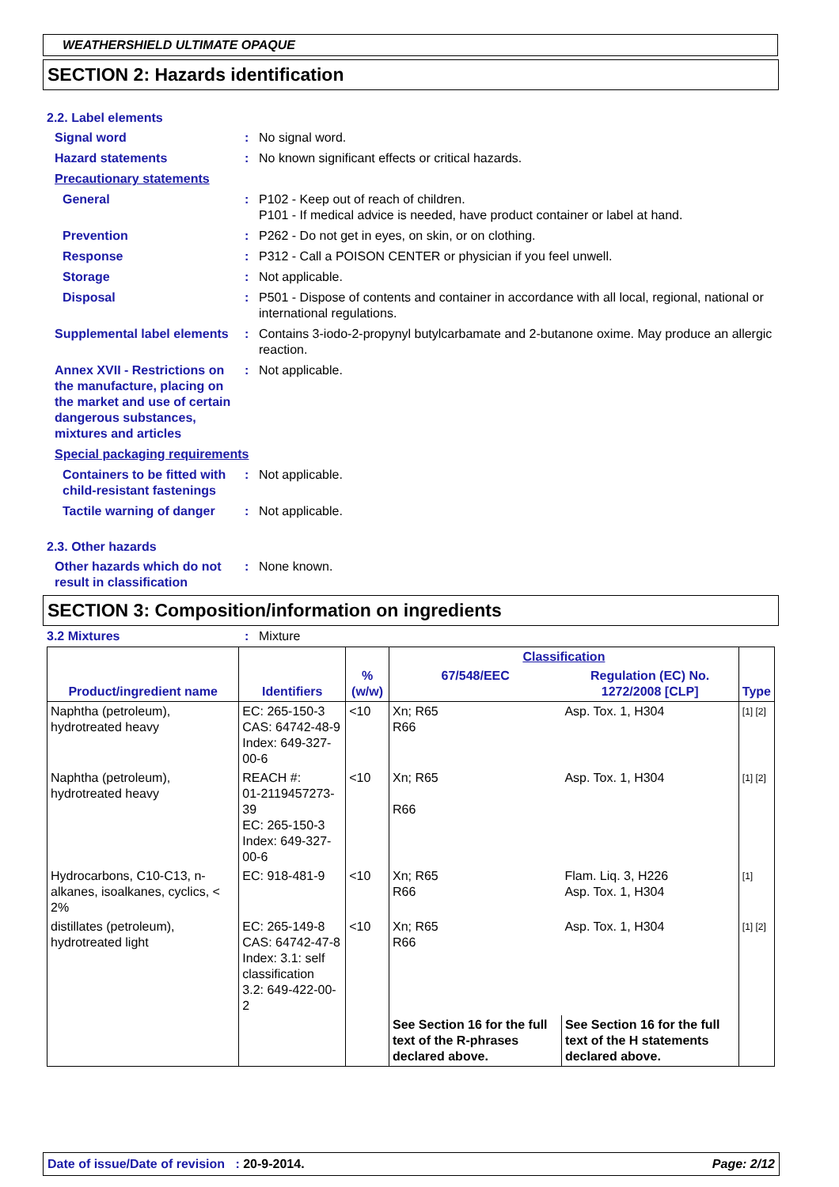WEATHERSHIELD ULTIMATE OPAQUE
SECTION 2: Hazards identification
2.2. Label elements
Signal word : No signal word.
Hazard statements : No known significant effects or critical hazards.
Precautionary statements
General : P102 - Keep out of reach of children.
P101 - If medical advice is needed, have product container or label at hand.
Prevention : P262 - Do not get in eyes, on skin, or on clothing.
Response : P312 - Call a POISON CENTER or physician if you feel unwell.
Storage : Not applicable.
Disposal : P501 - Dispose of contents and container in accordance with all local, regional, national or international regulations.
Supplemental label elements
: Contains 3-iodo-2-propynyl butylcarbamate and 2-butanone oxime. May produce an allergic reaction.
Annex XVII - Restrictions on the manufacture, placing on the market and use of certain dangerous substances, mixtures and articles
: Not applicable.
Special packaging requirements
Containers to be fitted with child-resistant fastenings
: Not applicable.
Tactile warning of danger
: Not applicable.
2.3. Other hazards
Other hazards which do not result in classification
: None known.
SECTION 3: Composition/information on ingredients
3.2 Mixtures : Mixture
| Product/ingredient name | Identifiers | % (w/w) | Classification | | Type |
| --- | --- | --- | --- | --- | --- |
| | | | 67/548/EEC | Regulation (EC) No. 1272/2008 [CLP] | |
| Naphtha (petroleum), hydrotreated heavy | EC: 265-150-3 CAS: 64742-48-9 Index: 649-327-00-6 | <10 | Xn; R65 R66 | Asp. Tox. 1, H304 | [1] [2] |
| Naphtha (petroleum), hydrotreated heavy | REACH #: 01-2119457273-39 EC: 265-150-3 Index: 649-327-00-6 | <10 | Xn; R65 R66 | Asp. Tox. 1, H304 | [1] [2] |
| Hydrocarbons, C10-C13, n-alkanes, isoalkanes, cyclics, < 2% | EC: 918-481-9 | <10 | Xn; R65 R66 | Flam. Liq. 3, H226 Asp. Tox. 1, H304 | [1] |
| distillates (petroleum), hydrotreated light | EC: 265-149-8 CAS: 64742-47-8 Index: 3.1: self classification 3.2: 649-422-00-2 | <10 | Xn; R65 R66 | Asp. Tox. 1, H304 | [1] [2] |
| | | | See Section 16 for the full text of the R-phrases declared above. | See Section 16 for the full text of the H statements declared above. | |
Date of issue/Date of revision : 20-9-2014.
Page: 2/12